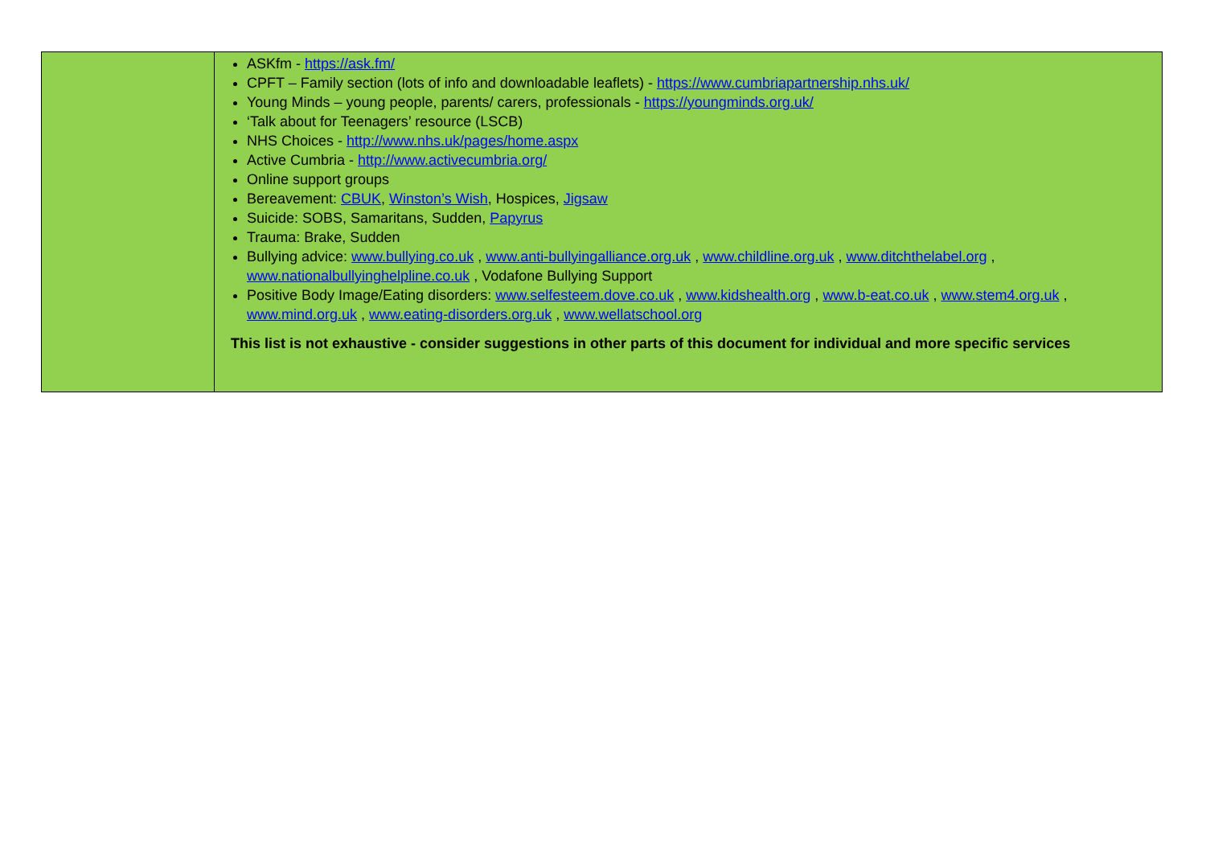| | ASKfm - https://ask.fm/ CPFT – Family section (lots of info and downloadable leaflets) - https://www.cumbriapartnership.nhs.uk/ Young Minds – young people, parents/ carers, professionals - https://youngminds.org.uk/ ‘Talk about for Teenagers’ resource (LSCB) NHS Choices - http://www.nhs.uk/pages/home.aspx Active Cumbria - http://www.activecumbria.org/ Online support groups Bereavement: CBUK , Winston’s Wish , Hospices, Jigsaw Suicide: SOBS, Samaritans, Sudden, Papyrus Trauma: Brake, Sudden Bullying advice: www.bullying.co.uk , www.anti-bullyingalliance.org.uk , www.childline.org.uk , www.ditchthelabel.org , www.nationalbullyinghelpline.co.uk , Vodafone Bullying Support Positive Body Image/Eating disorders: www.selfesteem.dove.co.uk , www.kidshealth.org , www.b-eat.co.uk , www.stem4.org.uk , www.mind.org.uk , www.eating-disorders.org.uk , www.wellatschool.org This list is not exhaustive - consider suggestions in other parts of this document for individual and more specific services |